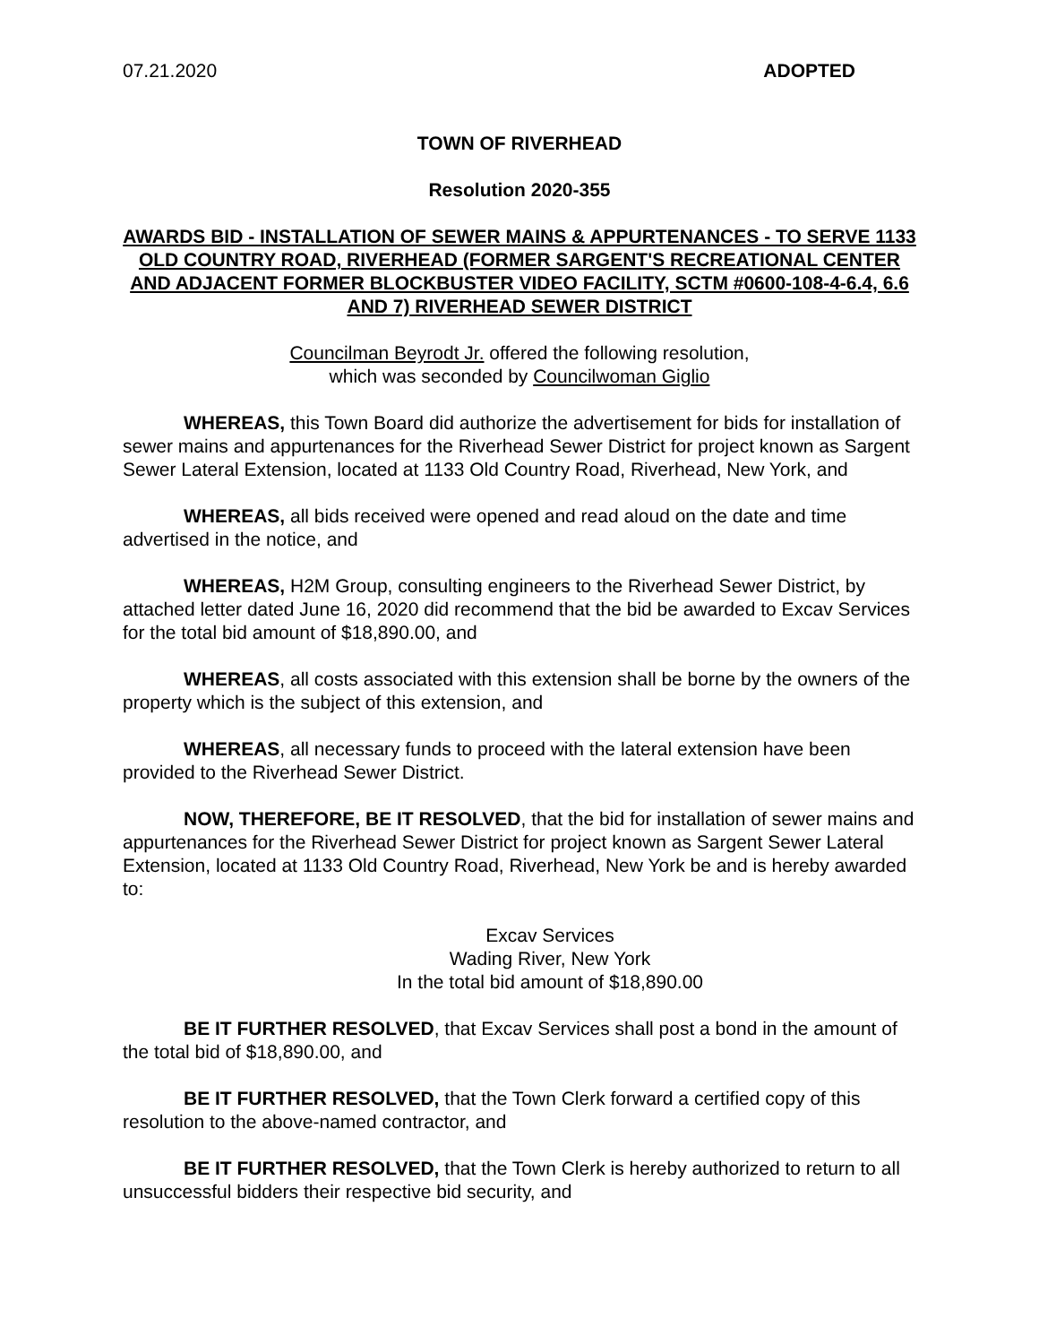07.21.2020 ADOPTED
TOWN OF RIVERHEAD
Resolution 2020-355
AWARDS BID - INSTALLATION OF SEWER MAINS & APPURTENANCES - TO SERVE 1133 OLD COUNTRY ROAD, RIVERHEAD (FORMER SARGENT'S RECREATIONAL CENTER AND ADJACENT FORMER BLOCKBUSTER VIDEO FACILITY, SCTM #0600-108-4-6.4, 6.6 AND 7) RIVERHEAD SEWER DISTRICT
Councilman Beyrodt Jr. offered the following resolution,
which was seconded by Councilwoman Giglio
WHEREAS, this Town Board did authorize the advertisement for bids for installation of sewer mains and appurtenances for the Riverhead Sewer District for project known as Sargent Sewer Lateral Extension, located at 1133 Old Country Road, Riverhead, New York, and
WHEREAS, all bids received were opened and read aloud on the date and time advertised in the notice, and
WHEREAS, H2M Group, consulting engineers to the Riverhead Sewer District, by attached letter dated June 16, 2020 did recommend that the bid be awarded to Excav Services for the total bid amount of $18,890.00, and
WHEREAS, all costs associated with this extension shall be borne by the owners of the property which is the subject of this extension, and
WHEREAS, all necessary funds to proceed with the lateral extension have been provided to the Riverhead Sewer District.
NOW, THEREFORE, BE IT RESOLVED, that the bid for installation of sewer mains and appurtenances for the Riverhead Sewer District for project known as Sargent Sewer Lateral Extension, located at 1133 Old Country Road, Riverhead, New York be and is hereby awarded to:
Excav Services
Wading River, New York
In the total bid amount of $18,890.00
BE IT FURTHER RESOLVED, that Excav Services shall post a bond in the amount of the total bid of $18,890.00, and
BE IT FURTHER RESOLVED, that the Town Clerk forward a certified copy of this resolution to the above-named contractor, and
BE IT FURTHER RESOLVED, that the Town Clerk is hereby authorized to return to all unsuccessful bidders their respective bid security, and